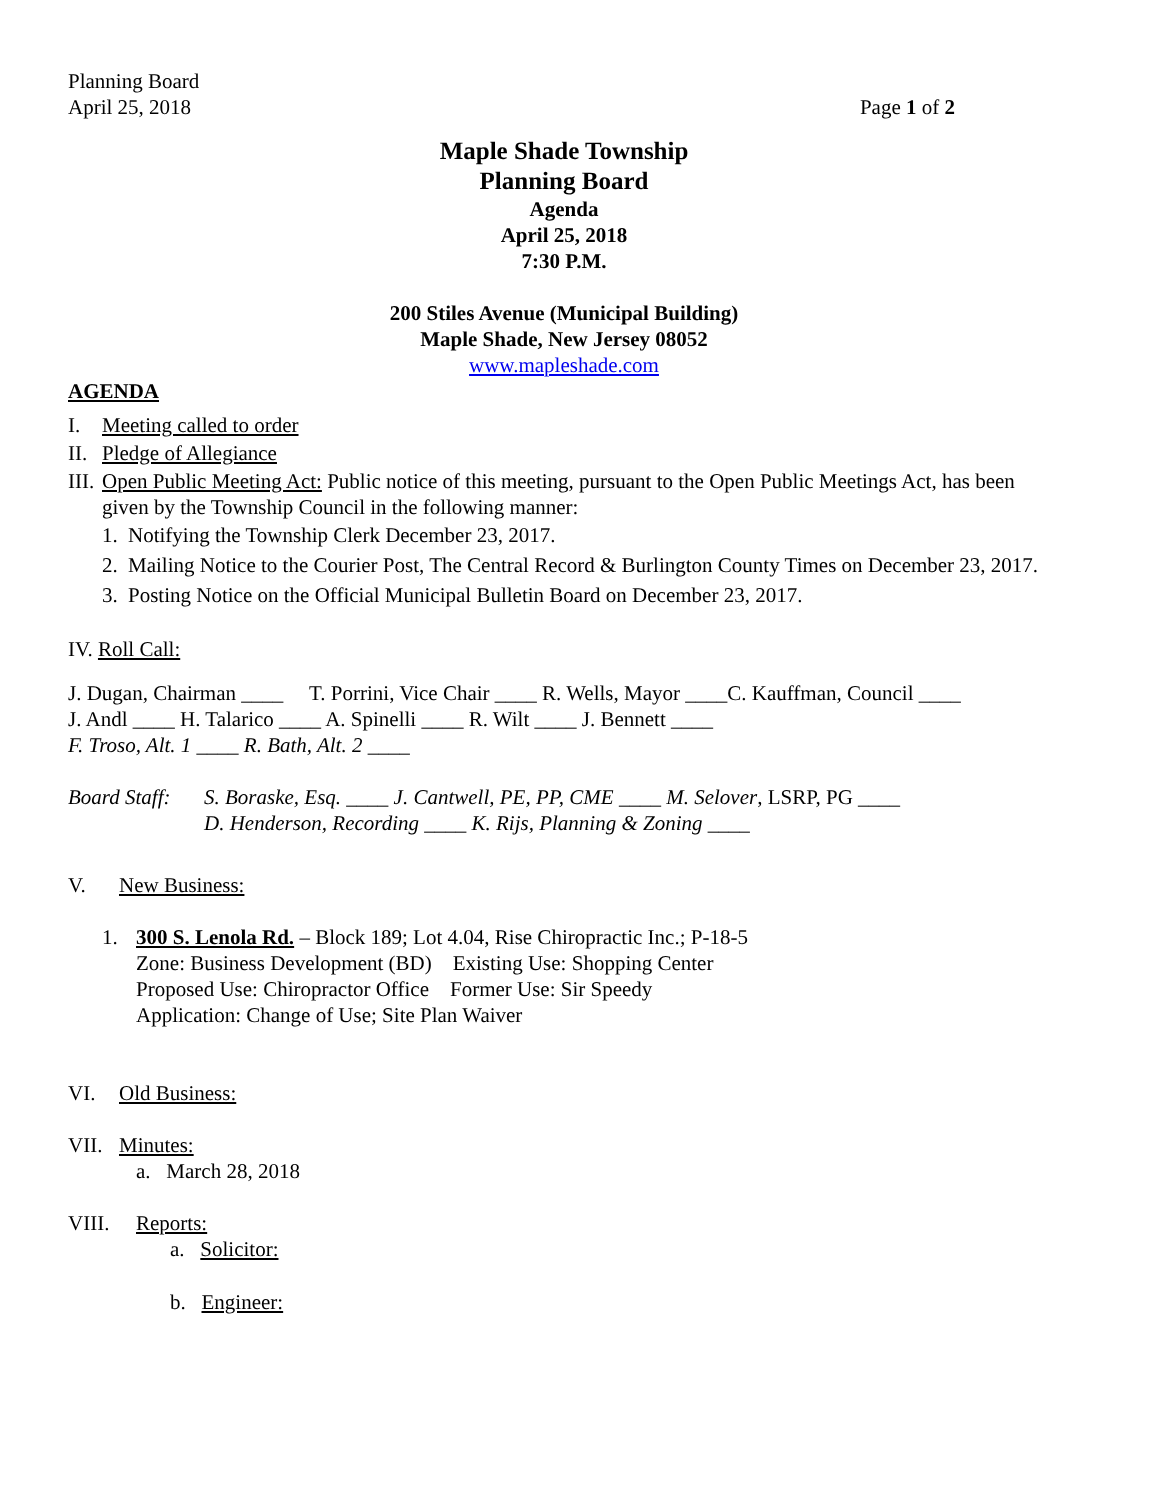Planning Board
April 25, 2018
Page 1 of 2
Maple Shade Township
Planning Board
Agenda
April 25, 2018
7:30 P.M.
200 Stiles Avenue (Municipal Building)
Maple Shade, New Jersey 08052
www.mapleshade.com
AGENDA
I. Meeting called to order
II. Pledge of Allegiance
III. Open Public Meeting Act: Public notice of this meeting, pursuant to the Open Public Meetings Act, has been given by the Township Council in the following manner:
1. Notifying the Township Clerk December 23, 2017.
2. Mailing Notice to the Courier Post, The Central Record & Burlington County Times on December 23, 2017.
3. Posting Notice on the Official Municipal Bulletin Board on December 23, 2017.
IV. Roll Call:
J. Dugan, Chairman ____ T. Porrini, Vice Chair ____ R. Wells, Mayor ____C. Kauffman, Council ____
J. Andl ____ H. Talarico ____ A. Spinelli ____ R. Wilt ____ J. Bennett ____
F. Troso, Alt. 1 ____ R. Bath, Alt. 2 ____
Board Staff: S. Boraske, Esq. ____ J. Cantwell, PE, PP, CME ____ M. Selover, LSRP, PG ____
D. Henderson, Recording ____ K. Rijs, Planning & Zoning ____
V. New Business:
1. 300 S. Lenola Rd. – Block 189; Lot 4.04, Rise Chiropractic Inc.; P-18-5
Zone: Business Development (BD) Existing Use: Shopping Center
Proposed Use: Chiropractor Office Former Use: Sir Speedy
Application: Change of Use; Site Plan Waiver
VI. Old Business:
VII. Minutes:
a. March 28, 2018
VIII. Reports:
a. Solicitor:
b. Engineer: